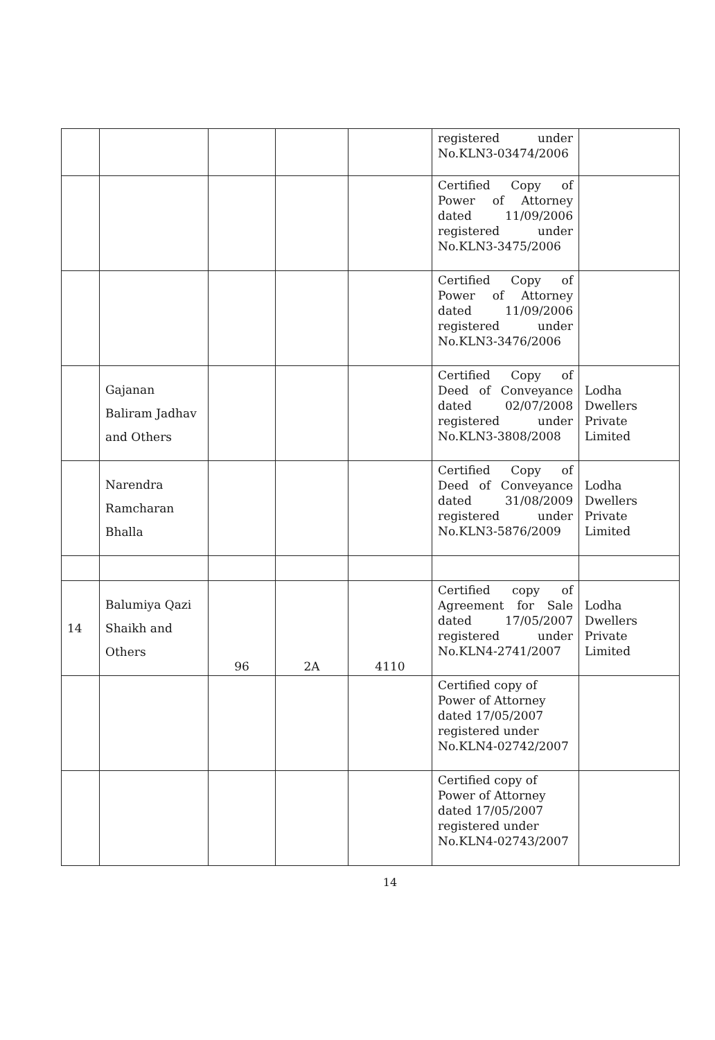| | | | | | registered under No.KLN3-03474/2006 | |
| | | | | | Certified Copy of Power of Attorney dated 11/09/2006 registered under No.KLN3-3475/2006 | |
| | | | | | Certified Copy of Power of Attorney dated 11/09/2006 registered under No.KLN3-3476/2006 | |
| | Gajanan Baliram Jadhav and Others | | | | Certified Copy of Deed of Conveyance dated 02/07/2008 registered under No.KLN3-3808/2008 | Lodha Dwellers Private Limited |
| | Narendra Ramcharan Bhalla | | | | Certified Copy of Deed of Conveyance dated 31/08/2009 registered under No.KLN3-5876/2009 | Lodha Dwellers Private Limited |
| 14 | Balumiya Qazi Shaikh and Others | 96 | 2A | 4110 | Certified copy of Agreement for Sale dated 17/05/2007 registered under No.KLN4-2741/2007 | Lodha Dwellers Private Limited |
| | | | | | Certified copy of Power of Attorney dated 17/05/2007 registered under No.KLN4-02742/2007 | |
| | | | | | Certified copy of Power of Attorney dated 17/05/2007 registered under No.KLN4-02743/2007 | |
14